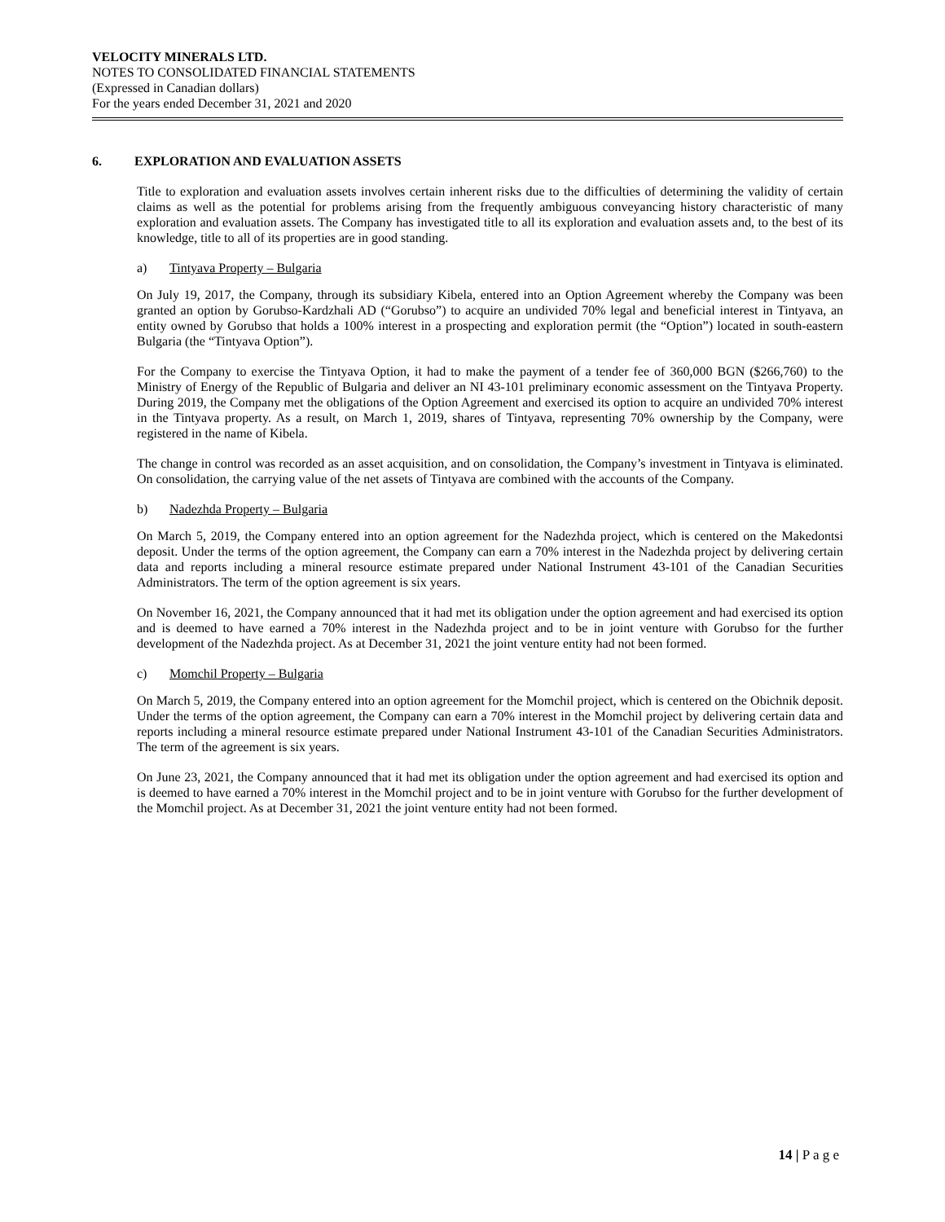VELOCITY MINERALS LTD.
NOTES TO CONSOLIDATED FINANCIAL STATEMENTS
(Expressed in Canadian dollars)
For the years ended December 31, 2021 and 2020
6. EXPLORATION AND EVALUATION ASSETS
Title to exploration and evaluation assets involves certain inherent risks due to the difficulties of determining the validity of certain claims as well as the potential for problems arising from the frequently ambiguous conveyancing history characteristic of many exploration and evaluation assets. The Company has investigated title to all its exploration and evaluation assets and, to the best of its knowledge, title to all of its properties are in good standing.
a) Tintyava Property – Bulgaria
On July 19, 2017, the Company, through its subsidiary Kibela, entered into an Option Agreement whereby the Company was been granted an option by Gorubso-Kardzhali AD (“Gorubso”) to acquire an undivided 70% legal and beneficial interest in Tintyava, an entity owned by Gorubso that holds a 100% interest in a prospecting and exploration permit (the “Option”) located in south-eastern Bulgaria (the “Tintyava Option”).
For the Company to exercise the Tintyava Option, it had to make the payment of a tender fee of 360,000 BGN ($266,760) to the Ministry of Energy of the Republic of Bulgaria and deliver an NI 43-101 preliminary economic assessment on the Tintyava Property. During 2019, the Company met the obligations of the Option Agreement and exercised its option to acquire an undivided 70% interest in the Tintyava property. As a result, on March 1, 2019, shares of Tintyava, representing 70% ownership by the Company, were registered in the name of Kibela.
The change in control was recorded as an asset acquisition, and on consolidation, the Company’s investment in Tintyava is eliminated. On consolidation, the carrying value of the net assets of Tintyava are combined with the accounts of the Company.
b) Nadezhda Property – Bulgaria
On March 5, 2019, the Company entered into an option agreement for the Nadezhda project, which is centered on the Makedontsi deposit. Under the terms of the option agreement, the Company can earn a 70% interest in the Nadezhda project by delivering certain data and reports including a mineral resource estimate prepared under National Instrument 43-101 of the Canadian Securities Administrators. The term of the option agreement is six years.
On November 16, 2021, the Company announced that it had met its obligation under the option agreement and had exercised its option and is deemed to have earned a 70% interest in the Nadezhda project and to be in joint venture with Gorubso for the further development of the Nadezhda project. As at December 31, 2021 the joint venture entity had not been formed.
c) Momchil Property – Bulgaria
On March 5, 2019, the Company entered into an option agreement for the Momchil project, which is centered on the Obichnik deposit. Under the terms of the option agreement, the Company can earn a 70% interest in the Momchil project by delivering certain data and reports including a mineral resource estimate prepared under National Instrument 43-101 of the Canadian Securities Administrators. The term of the agreement is six years.
On June 23, 2021, the Company announced that it had met its obligation under the option agreement and had exercised its option and is deemed to have earned a 70% interest in the Momchil project and to be in joint venture with Gorubso for the further development of the Momchil project. As at December 31, 2021 the joint venture entity had not been formed.
14 | P a g e